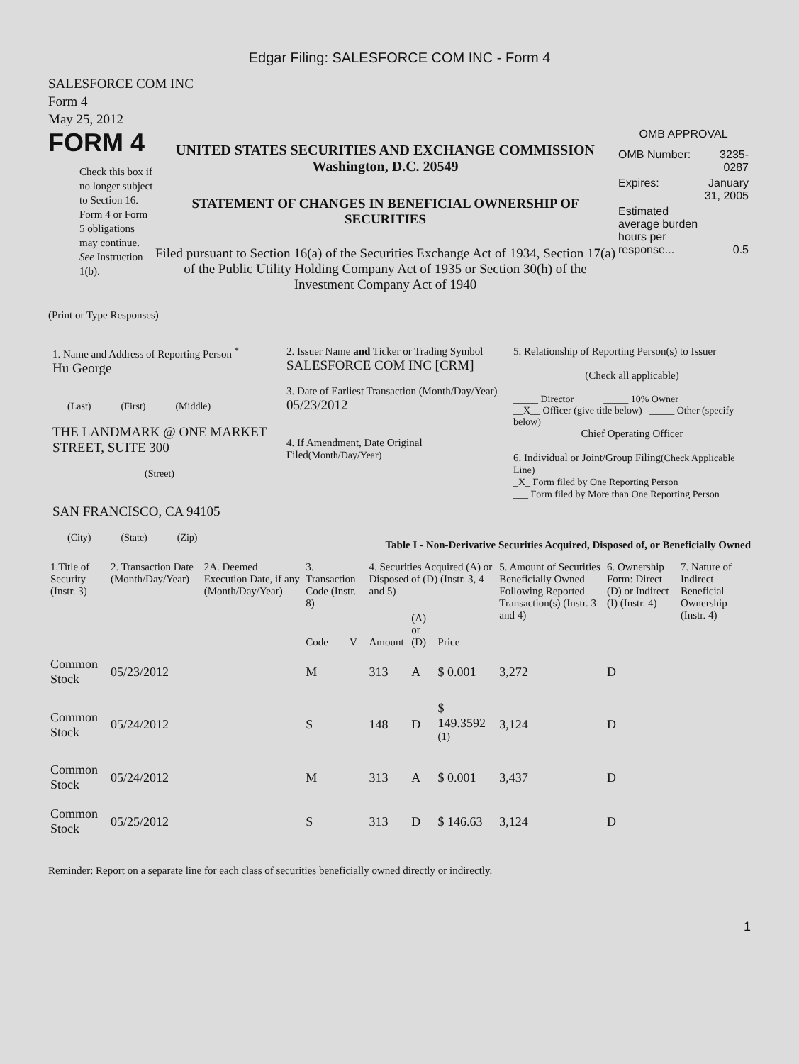Edgar Filing: SALESFORCE COM INC - Form 4
SALESFORCE COM INC
Form 4
May 25, 2012
FORM 4
Check this box if no longer subject to Section 16. Form 4 or Form 5 obligations may continue. See Instruction 1(b).
UNITED STATES SECURITIES AND EXCHANGE COMMISSION
Washington, D.C. 20549
STATEMENT OF CHANGES IN BENEFICIAL OWNERSHIP OF SECURITIES
Filed pursuant to Section 16(a) of the Securities Exchange Act of 1934, Section 17(a) of the Public Utility Holding Company Act of 1935 or Section 30(h) of the Investment Company Act of 1940
OMB APPROVAL
| OMB Number: | 3235-0287 |
| Expires: | January 31, 2005 |
| Estimated average burden hours per response... | 0.5 |
(Print or Type Responses)
1. Name and Address of Reporting Person <sup>*</sup>
Hu George
(Last) (First) (Middle)
THE LANDMARK @ ONE MARKET STREET, SUITE 300
(Street)
SAN FRANCISCO, CA 94105
(City) (State) (Zip)
2. Issuer Name and Ticker or Trading Symbol
SALESFORCE COM INC [CRM]
3. Date of Earliest Transaction (Month/Day/Year)
05/23/2012
4. If Amendment, Date Original Filed(Month/Day/Year)
5. Relationship of Reporting Person(s) to Issuer
(Check all applicable)
_____ Director _____ 10% Owner
__X__ Officer (give title below) _____ Other (specify below)
Chief Operating Officer
6. Individual or Joint/Group Filing(Check Applicable Line)
_X_ Form filed by One Reporting Person
___ Form filed by More than One Reporting Person
Table I - Non-Derivative Securities Acquired, Disposed of, or Beneficially Owned
| 1.Title of Security (Instr. 3) | 2. Transaction Date (Month/Day/Year) | 2A. Deemed Execution Date, if any (Month/Day/Year) | 3. Transaction Code (Instr. 8) | | 4. Securities Acquired (A) or Disposed of (D) (Instr. 3, 4 and 5) | | | 5. Amount of Securities Beneficially Owned Following Reported Transaction(s) (Instr. 3 and 4) | 6. Ownership Form: Direct (D) or Indirect (I) (Instr. 4) | 7. Nature of Indirect Beneficial Ownership (Instr. 4) |
| --- | --- | --- | --- | --- | --- | --- | --- | --- | --- | --- |
| | | | Code | V | Amount | (A) or (D) | Price | | | |
| Common Stock | 05/23/2012 | | M | | 313 | A | $ 0.001 | 3,272 | D | |
| Common Stock | 05/24/2012 | | S | | 148 | D | $ 149.3592 <sup>(1)</sup> | 3,124 | D | |
| Common Stock | 05/24/2012 | | M | | 313 | A | $ 0.001 | 3,437 | D | |
| Common Stock | 05/25/2012 | | S | | 313 | D | $ 146.63 | 3,124 | D | |
Reminder: Report on a separate line for each class of securities beneficially owned directly or indirectly.
1